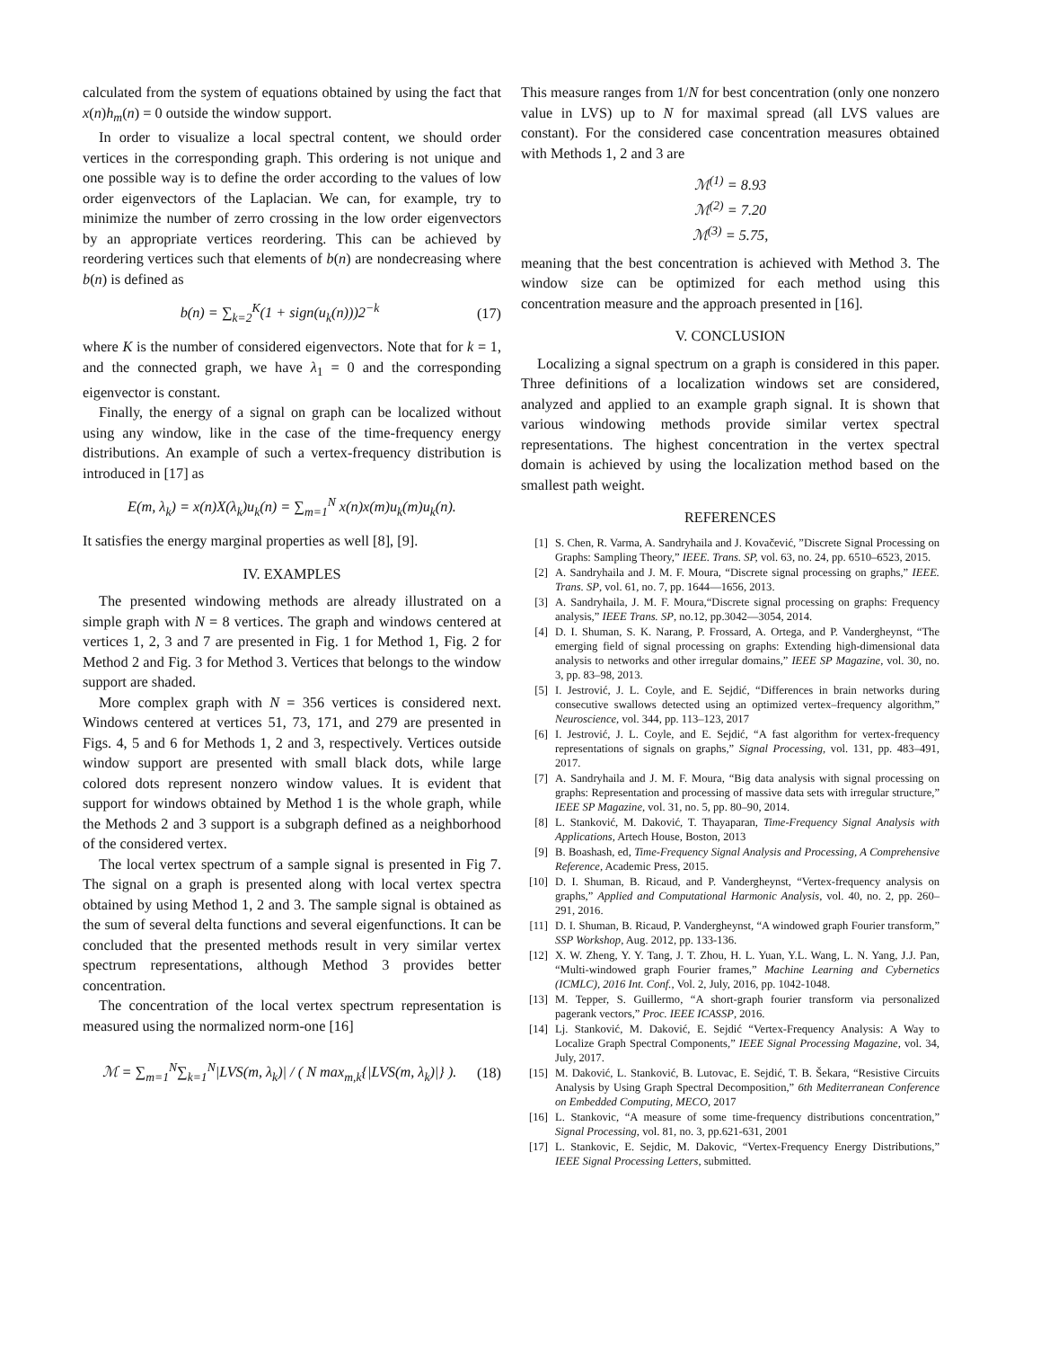calculated from the system of equations obtained by using the fact that x(n)h<sub>m</sub>(n) = 0 outside the window support.
In order to visualize a local spectral content, we should order vertices in the corresponding graph. This ordering is not unique and one possible way is to define the order according to the values of low order eigenvectors of the Laplacian. We can, for example, try to minimize the number of zerro crossing in the low order eigenvectors by an appropriate vertices reordering. This can be achieved by reordering vertices such that elements of b(n) are nondecreasing where b(n) is defined as
b(n) = ∑<sub>k=2</sub><sup>K</sup>(1 + sign(u<sub>k</sub>(n)))2<sup>−k</sup> (17)
where K is the number of considered eigenvectors. Note that for k = 1, and the connected graph, we have λ<sub>1</sub> = 0 and the corresponding eigenvector is constant.
Finally, the energy of a signal on graph can be localized without using any window, like in the case of the time-frequency energy distributions. An example of such a vertex-frequency distribution is introduced in [17] as
E(m, λ<sub>k</sub>) = x(n)X(λ<sub>k</sub>)u<sub>k</sub>(n) = ∑<sub>m=1</sub><sup>N</sup> x(n)x(m)u<sub>k</sub>(m)u<sub>k</sub>(n).
It satisfies the energy marginal properties as well [8], [9].
IV. EXAMPLES
The presented windowing methods are already illustrated on a simple graph with N = 8 vertices. The graph and windows centered at vertices 1, 2, 3 and 7 are presented in Fig. 1 for Method 1, Fig. 2 for Method 2 and Fig. 3 for Method 3. Vertices that belongs to the window support are shaded.
More complex graph with N = 356 vertices is considered next. Windows centered at vertices 51, 73, 171, and 279 are presented in Figs. 4, 5 and 6 for Methods 1, 2 and 3, respectively. Vertices outside window support are presented with small black dots, while large colored dots represent nonzero window values. It is evident that support for windows obtained by Method 1 is the whole graph, while the Methods 2 and 3 support is a subgraph defined as a neighborhood of the considered vertex.
The local vertex spectrum of a sample signal is presented in Fig 7. The signal on a graph is presented along with local vertex spectra obtained by using Method 1, 2 and 3. The sample signal is obtained as the sum of several delta functions and several eigenfunctions. It can be concluded that the presented methods result in very similar vertex spectrum representations, although Method 3 provides better concentration.
The concentration of the local vertex spectrum representation is measured using the normalized norm-one [16]
ℳ = ∑<sub>m=1</sub><sup>N</sup>∑<sub>k=1</sub><sup>N</sup>|LVS(m, λ<sub>k</sub>)| / ( N max<sub>m,k</sub>{|LVS(m, λ<sub>k</sub>)|} ). (18)
This measure ranges from 1/N for best concentration (only one nonzero value in LVS) up to N for maximal spread (all LVS values are constant). For the considered case concentration measures obtained with Methods 1, 2 and 3 are
ℳ<sup>(1)</sup> = 8.93
ℳ<sup>(2)</sup> = 7.20
ℳ<sup>(3)</sup> = 5.75,
meaning that the best concentration is achieved with Method 3. The window size can be optimized for each method using this concentration measure and the approach presented in [16].
V. CONCLUSION
Localizing a signal spectrum on a graph is considered in this paper. Three definitions of a localization windows set are considered, analyzed and applied to an example graph signal. It is shown that various windowing methods provide similar vertex spectral representations. The highest concentration in the vertex spectral domain is achieved by using the localization method based on the smallest path weight.
REFERENCES
[1] S. Chen, R. Varma, A. Sandryhaila and J. Kovačević, ”Discrete Signal Processing on Graphs: Sampling Theory,” IEEE. Trans. SP, vol. 63, no. 24, pp. 6510–6523, 2015.
[2] A. Sandryhaila and J. M. F. Moura, “Discrete signal processing on graphs,” IEEE. Trans. SP, vol. 61, no. 7, pp. 1644—1656, 2013.
[3] A. Sandryhaila, J. M. F. Moura,“Discrete signal processing on graphs: Frequency analysis,” IEEE Trans. SP, no.12, pp.3042—3054, 2014.
[4] D. I. Shuman, S. K. Narang, P. Frossard, A. Ortega, and P. Vandergheynst, “The emerging field of signal processing on graphs: Extending high-dimensional data analysis to networks and other irregular domains,” IEEE SP Magazine, vol. 30, no. 3, pp. 83–98, 2013.
[5] I. Jestrović, J. L. Coyle, and E. Sejdić, “Differences in brain networks during consecutive swallows detected using an optimized vertex–frequency algorithm,” Neuroscience, vol. 344, pp. 113–123, 2017
[6] I. Jestrović, J. L. Coyle, and E. Sejdić, “A fast algorithm for vertex-frequency representations of signals on graphs,” Signal Processing, vol. 131, pp. 483–491, 2017.
[7] A. Sandryhaila and J. M. F. Moura, “Big data analysis with signal processing on graphs: Representation and processing of massive data sets with irregular structure,” IEEE SP Magazine, vol. 31, no. 5, pp. 80–90, 2014.
[8] L. Stanković, M. Daković, T. Thayaparan, Time-Frequency Signal Analysis with Applications, Artech House, Boston, 2013
[9] B. Boashash, ed, Time-Frequency Signal Analysis and Processing, A Comprehensive Reference, Academic Press, 2015.
[10] D. I. Shuman, B. Ricaud, and P. Vandergheynst, “Vertex-frequency analysis on graphs,” Applied and Computational Harmonic Analysis, vol. 40, no. 2, pp. 260–291, 2016.
[11] D. I. Shuman, B. Ricaud, P. Vandergheynst, “A windowed graph Fourier transform,” SSP Workshop, Aug. 2012, pp. 133-136.
[12] X. W. Zheng, Y. Y. Tang, J. T. Zhou, H. L. Yuan, Y.L. Wang, L. N. Yang, J.J. Pan, “Multi-windowed graph Fourier frames,” Machine Learning and Cybernetics (ICMLC), 2016 Int. Conf., Vol. 2, July, 2016, pp. 1042-1048.
[13] M. Tepper, S. Guillermo, “A short-graph fourier transform via personalized pagerank vectors,” Proc. IEEE ICASSP, 2016.
[14] Lj. Stanković, M. Daković, E. Sejdić “Vertex-Frequency Analysis: A Way to Localize Graph Spectral Components,” IEEE Signal Processing Magazine, vol. 34, July, 2017.
[15] M. Daković, L. Stanković, B. Lutovac, E. Sejdić, T. B. Šekara, “Resistive Circuits Analysis by Using Graph Spectral Decomposition,” 6th Mediterranean Conference on Embedded Computing, MECO, 2017
[16] L. Stankovic, “A measure of some time-frequency distributions concentration,” Signal Processing, vol. 81, no. 3, pp.621-631, 2001
[17] L. Stankovic, E. Sejdic, M. Dakovic, “Vertex-Frequency Energy Distributions,” IEEE Signal Processing Letters, submitted.